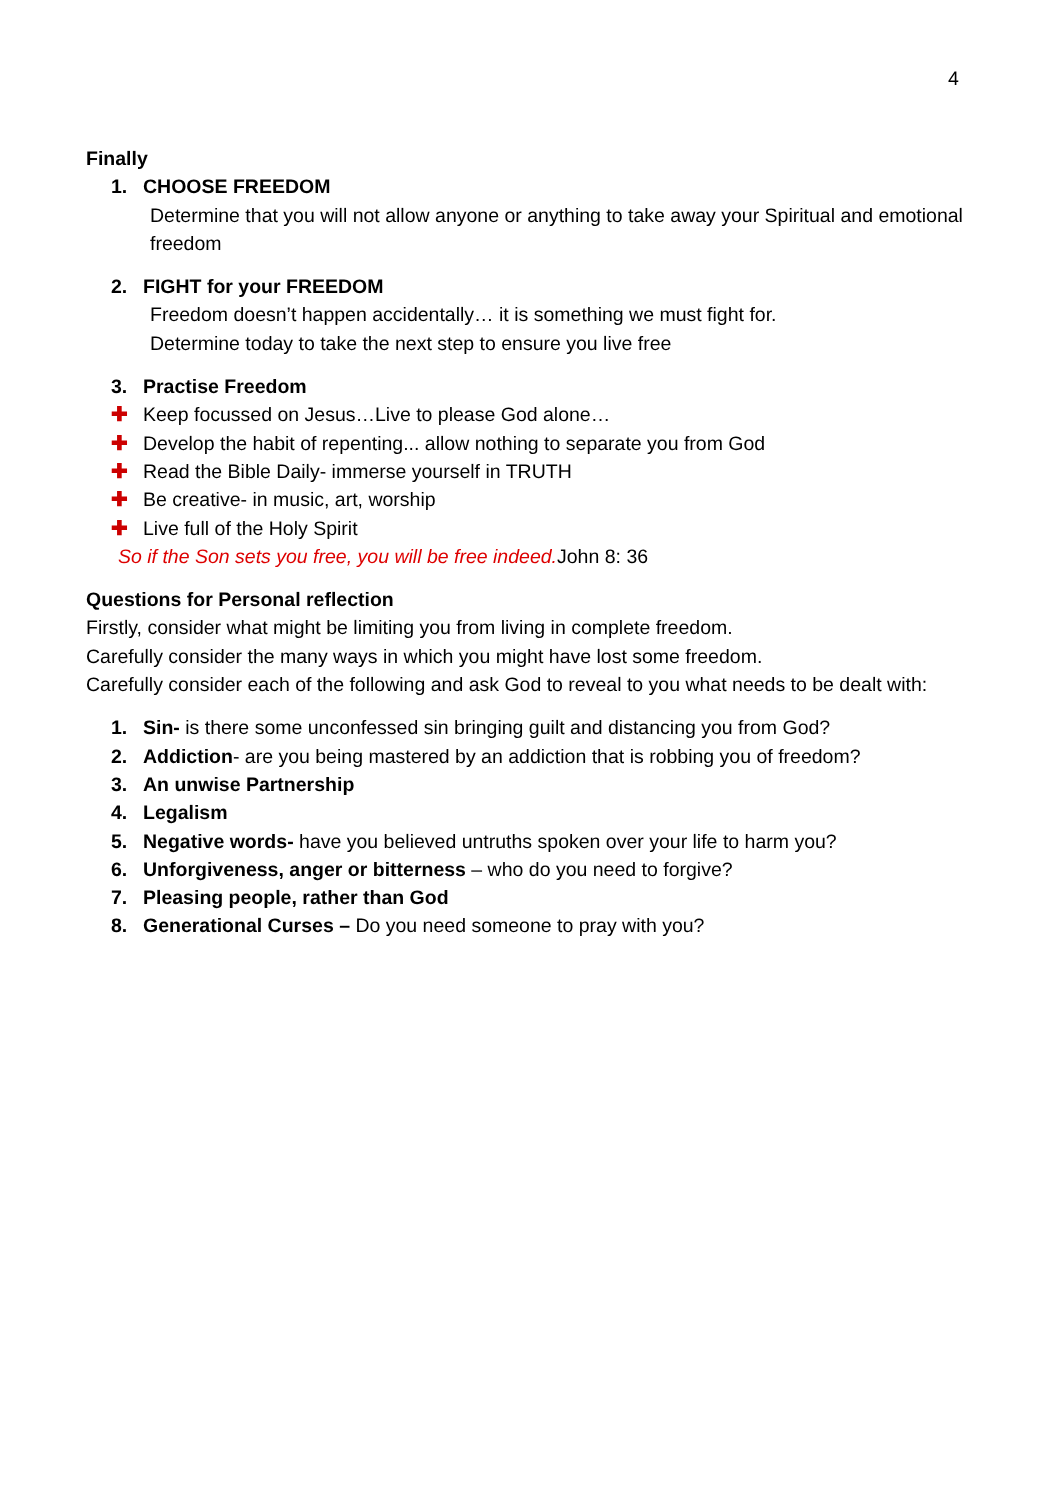4
Finally
1. CHOOSE FREEDOM
Determine that you will not allow anyone or anything to take away your Spiritual and emotional freedom
2. FIGHT for your FREEDOM
Freedom doesn’t happen accidentally… it is something we must fight for.
Determine today to take the next step to ensure you live free
3. Practise Freedom
✚ Keep focussed on Jesus…Live to please God alone…
✚ Develop the habit of repenting... allow nothing to separate you from God
✚ Read the Bible Daily- immerse yourself in TRUTH
✚ Be creative- in music, art, worship
✚ Live full of the Holy Spirit
So if the Son sets you free, you will be free indeed. John 8: 36
Questions for Personal reflection
Firstly, consider what might be limiting you from living in complete freedom.
Carefully consider the many ways in which you might have lost some freedom.
Carefully consider each of the following and ask God to reveal to you what needs to be dealt with:
1. Sin- is there some unconfessed sin bringing guilt and distancing you from God?
2. Addiction- are you being mastered by an addiction that is robbing you of freedom?
3. An unwise Partnership
4. Legalism
5. Negative words- have you believed untruths spoken over your life to harm you?
6. Unforgiveness, anger or bitterness – who do you need to forgive?
7. Pleasing people, rather than God
8. Generational Curses – Do you need someone to pray with you?